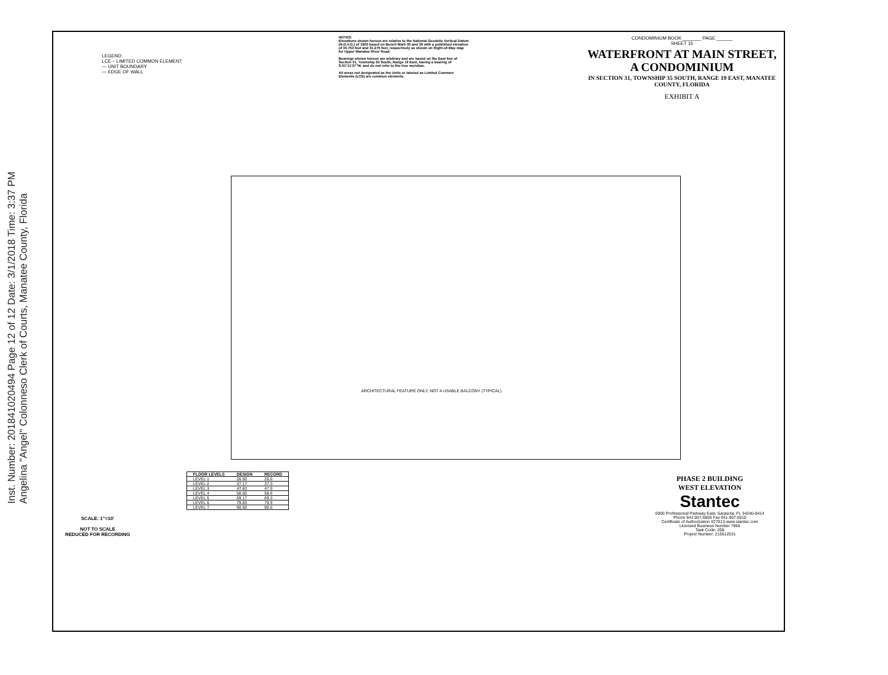Inst. Number: 201841020494 Page 12 of 12 Date: 3/1/2018 Time: 3:37 PM
Angelina "Angel" Colonneso Clerk of Courts, Manatee County, Florida
LEGEND:
LCE – LIMITED COMMON ELEMENT
— UNIT BOUNDARY
— EDGE OF WALL
NOTES:
Elevations shown hereon are relative to the National Geodetic Vertical Datum (N.G.V.D.) of 1929 based on Bench Mark 35 and 36 with a published elevation of 30.753 feet and 31.275 feet, respectively as shown on Right-of-Way map for Upper Manatee River Road.
Bearings shown hereon are arbitrary and are based on the East line of Section 31, Township 35 South, Range 19 East, having a bearing of S.01°11'37"W. and do not refer to the true meridian.
All areas not designated as the Units or labeled as Limited Common Elements (LCE) are common elements.
CONDOMINIUM BOOK _______ PAGE ______
SHEET 15
WATERFRONT AT MAIN STREET, A CONDOMINIUM
IN SECTION 31, TOWNSHIP 35 SOUTH, RANGE 19 EAST, MANATEE COUNTY, FLORIDA
EXHIBIT A
ARCHITECTURAL FEATURE ONLY, NOT A USABLE BALCONY (TYPICAL)
| FLOOR LEVELS | DESIGN | RECORD |
| --- | --- | --- |
| LEVEL 1 | 26.50 | 26.6 |
| LEVEL 2 | 37.17 | 37.3 |
| LEVEL 3 | 47.83 | 47.9 |
| LEVEL 4 | 58.50 | 58.6 |
| LEVEL 5 | 69.17 | 69.3 |
| LEVEL 6 | 79.83 | 79.9 |
| LEVEL 7 | 90.50 | 90.6 |
SCALE: 1"=10'
NOT TO SCALE
REDUCED FOR RECORDING
PHASE 2 BUILDING
WEST ELEVATION
Stantec
6900 Professional Parkway East, Sarasota, FL 34240-8414
Phone 941.907.6900 Fax 941.907.6910
Certificate of Authorization #27013 www.stantec.com
Licensed Business Number 7866
Task Code: 208
Project Number: 215612531